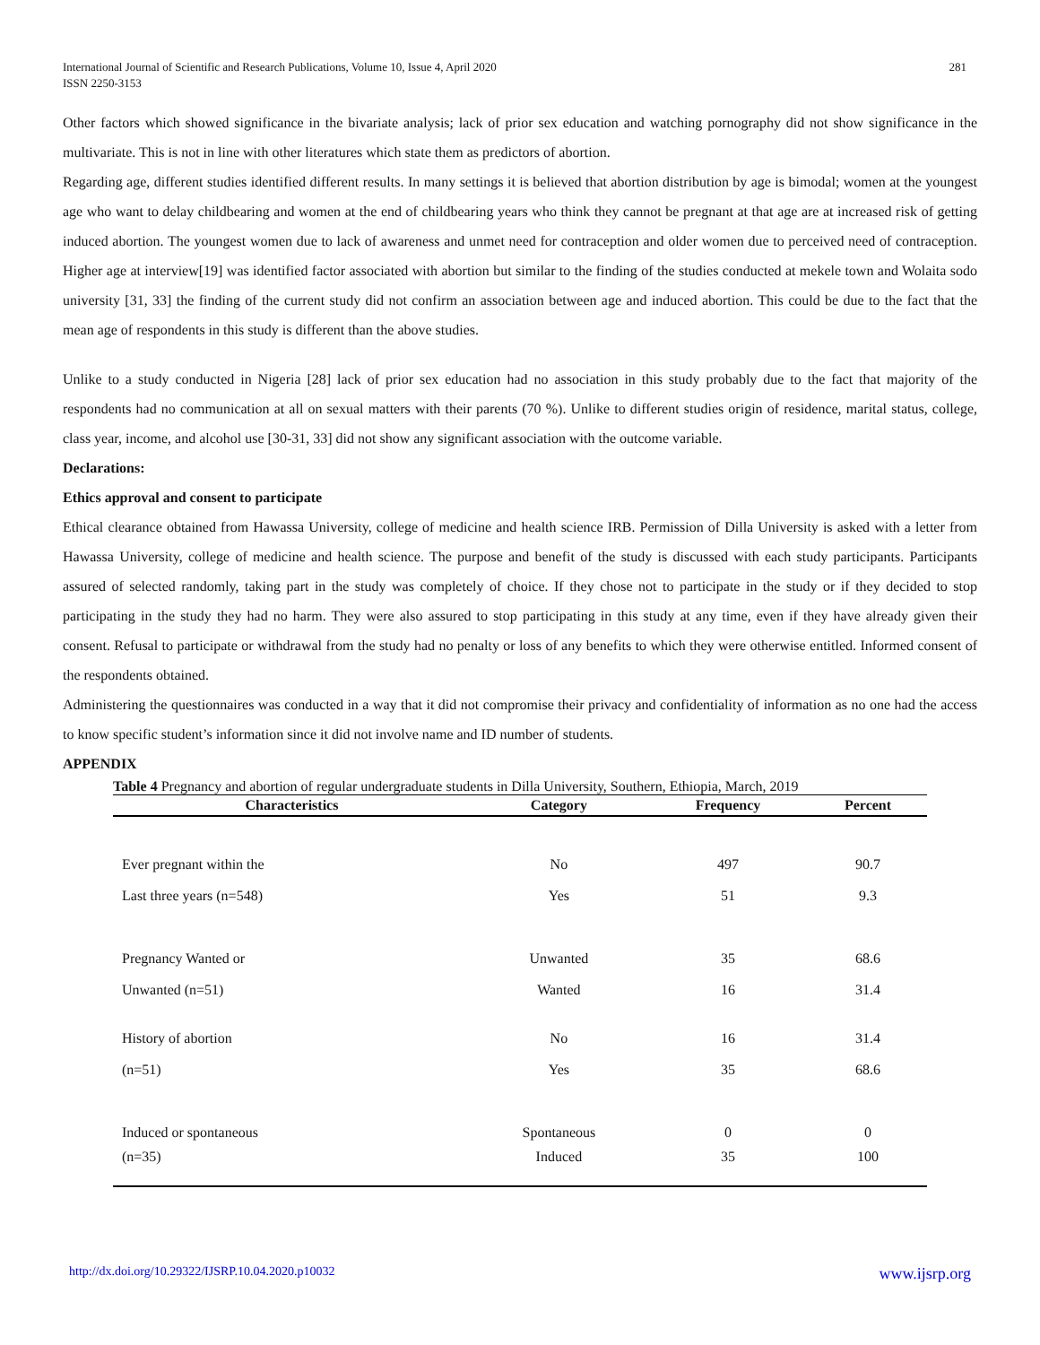International Journal of Scientific and Research Publications, Volume 10, Issue 4, April 2020
ISSN 2250-3153
281
Other factors which showed significance in the bivariate analysis; lack of prior sex education and watching pornography did not show significance in the multivariate. This is not in line with other literatures which state them as predictors of abortion.
Regarding age, different studies identified different results. In many settings it is believed that abortion distribution by age is bimodal; women at the youngest age who want to delay childbearing and women at the end of childbearing years who think they cannot be pregnant at that age are at increased risk of getting induced abortion. The youngest women due to lack of awareness and unmet need for contraception and older women due to perceived need of contraception. Higher age at interview[19] was identified factor associated with abortion but similar to the finding of the studies conducted at mekele town and Wolaita sodo university [31, 33] the finding of the current study did not confirm an association between age and induced abortion. This could be due to the fact that the mean age of respondents in this study is different than the above studies.
Unlike to a study conducted in Nigeria [28] lack of prior sex education had no association in this study probably due to the fact that majority of the respondents had no communication at all on sexual matters with their parents (70 %). Unlike to different studies origin of residence, marital status, college, class year, income, and alcohol use [30-31, 33] did not show any significant association with the outcome variable.
Declarations:
Ethics approval and consent to participate
Ethical clearance obtained from Hawassa University, college of medicine and health science IRB. Permission of Dilla University is asked with a letter from Hawassa University, college of medicine and health science. The purpose and benefit of the study is discussed with each study participants. Participants assured of selected randomly, taking part in the study was completely of choice. If they chose not to participate in the study or if they decided to stop participating in the study they had no harm. They were also assured to stop participating in this study at any time, even if they have already given their consent. Refusal to participate or withdrawal from the study had no penalty or loss of any benefits to which they were otherwise entitled. Informed consent of the respondents obtained.
Administering the questionnaires was conducted in a way that it did not compromise their privacy and confidentiality of information as no one had the access to know specific student’s information since it did not involve name and ID number of students.
APPENDIX
Table 4 Pregnancy and abortion of regular undergraduate students in Dilla University, Southern, Ethiopia, March, 2019
| Characteristics | Category | Frequency | Percent |
| --- | --- | --- | --- |
| Ever pregnant within the | No | 497 | 90.7 |
| Last three years (n=548) | Yes | 51 | 9.3 |
| Pregnancy Wanted or | Unwanted | 35 | 68.6 |
| Unwanted (n=51) | Wanted | 16 | 31.4 |
| History of abortion | No | 16 | 31.4 |
| (n=51) | Yes | 35 | 68.6 |
| Induced or spontaneous | Spontaneous | 0 | 0 |
| (n=35) | Induced | 35 | 100 |
http://dx.doi.org/10.29322/IJSRP.10.04.2020.p10032 www.ijsrp.org